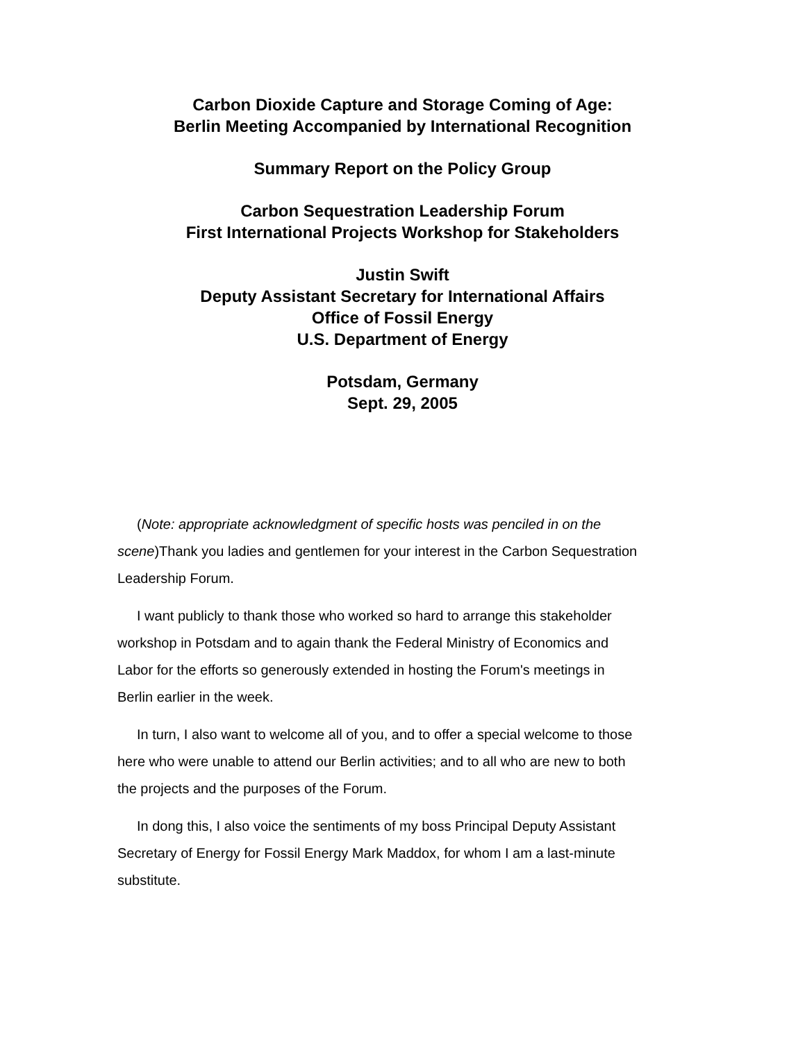Carbon Dioxide Capture and Storage Coming of Age:
Berlin Meeting Accompanied by International Recognition
Summary Report on the Policy Group
Carbon Sequestration Leadership Forum
First International Projects Workshop for Stakeholders
Justin Swift
Deputy Assistant Secretary for International Affairs
Office of Fossil Energy
U.S. Department of Energy
Potsdam, Germany
Sept. 29, 2005
(Note: appropriate acknowledgment of specific hosts was penciled in on the scene)Thank you ladies and gentlemen for your interest in the Carbon Sequestration Leadership Forum.
I want publicly to thank those who worked so hard to arrange this stakeholder workshop in Potsdam and to again thank the Federal Ministry of Economics and Labor for the efforts so generously extended in hosting the Forum's meetings in Berlin earlier in the week.
In turn, I also want to welcome all of you, and to offer a special welcome to those here who were unable to attend our Berlin activities; and to all who are new to both the projects and the purposes of the Forum.
In dong this, I also voice the sentiments of my boss Principal Deputy Assistant Secretary of Energy for Fossil Energy Mark Maddox, for whom I am a last-minute substitute.